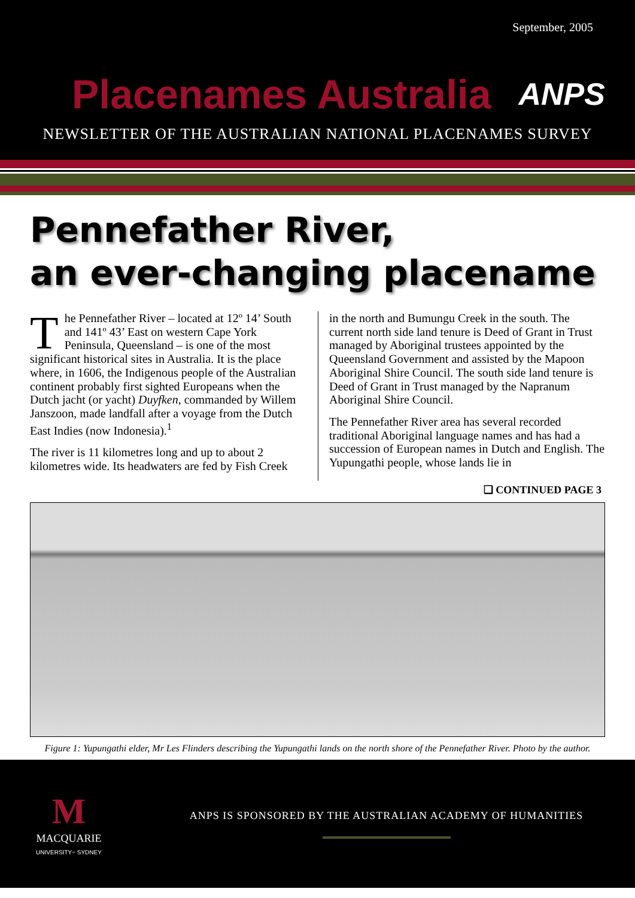September, 2005
Placenames Australia
ANPS
NEWSLETTER OF THE AUSTRALIAN NATIONAL PLACENAMES SURVEY
Pennefather River,
an ever-changing placename
The Pennefather River – located at 12º 14’ South and 141º 43’ East on western Cape York Peninsula, Queensland – is one of the most significant historical sites in Australia. It is the place where, in 1606, the Indigenous people of the Australian continent probably first sighted Europeans when the Dutch jacht (or yacht) Duyfken, commanded by Willem Janszoon, made landfall after a voyage from the Dutch East Indies (now Indonesia).<sup>1</sup>
The river is 11 kilometres long and up to about 2 kilometres wide. Its headwaters are fed by Fish Creek
in the north and Bumungu Creek in the south. The current north side land tenure is Deed of Grant in Trust managed by Aboriginal trustees appointed by the Queensland Government and assisted by the Mapoon Aboriginal Shire Council. The south side land tenure is Deed of Grant in Trust managed by the Napranum Aboriginal Shire Council.
The Pennefather River area has several recorded traditional Aboriginal language names and has had a succession of European names in Dutch and English. The Yupungathi people, whose lands lie in
❑ CONTINUED PAGE 3
Figure 1: Yupungathi elder, Mr Les Flinders describing the Yupungathi lands on the north shore of the Pennefather River. Photo by the author.
M
MACQUARIE
UNIVERSITY~ SYDNEY
ANPS IS SPONSORED BY THE AUSTRALIAN ACADEMY OF HUMANITIES